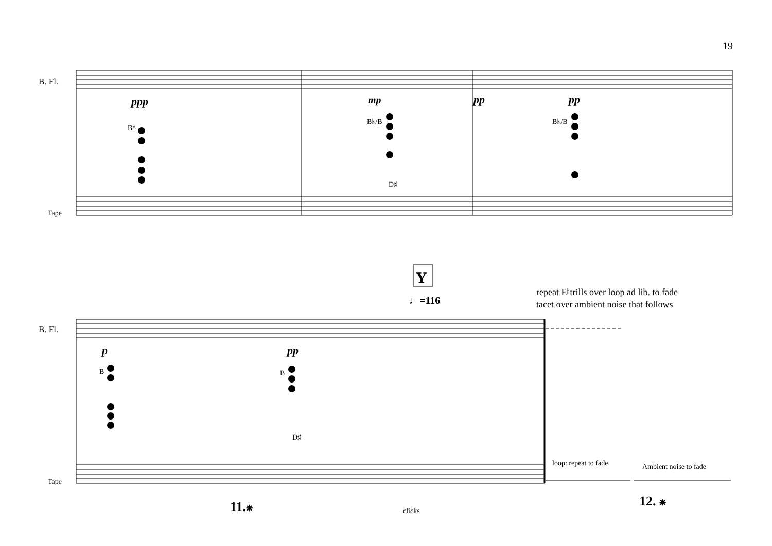19
B. Fl.
Tape
B. Fl.
Tape
ppp
mp
pp
pp
p
pp
B^
B♭/B
D♯
B♭/B
B
B
D♯
Y
♩=116
repeat E♮trills over loop ad lib. to fade
tacet over ambient noise that follows
loop: repeat to fade
Ambient noise to fade
11.❋
clicks
12. ❋